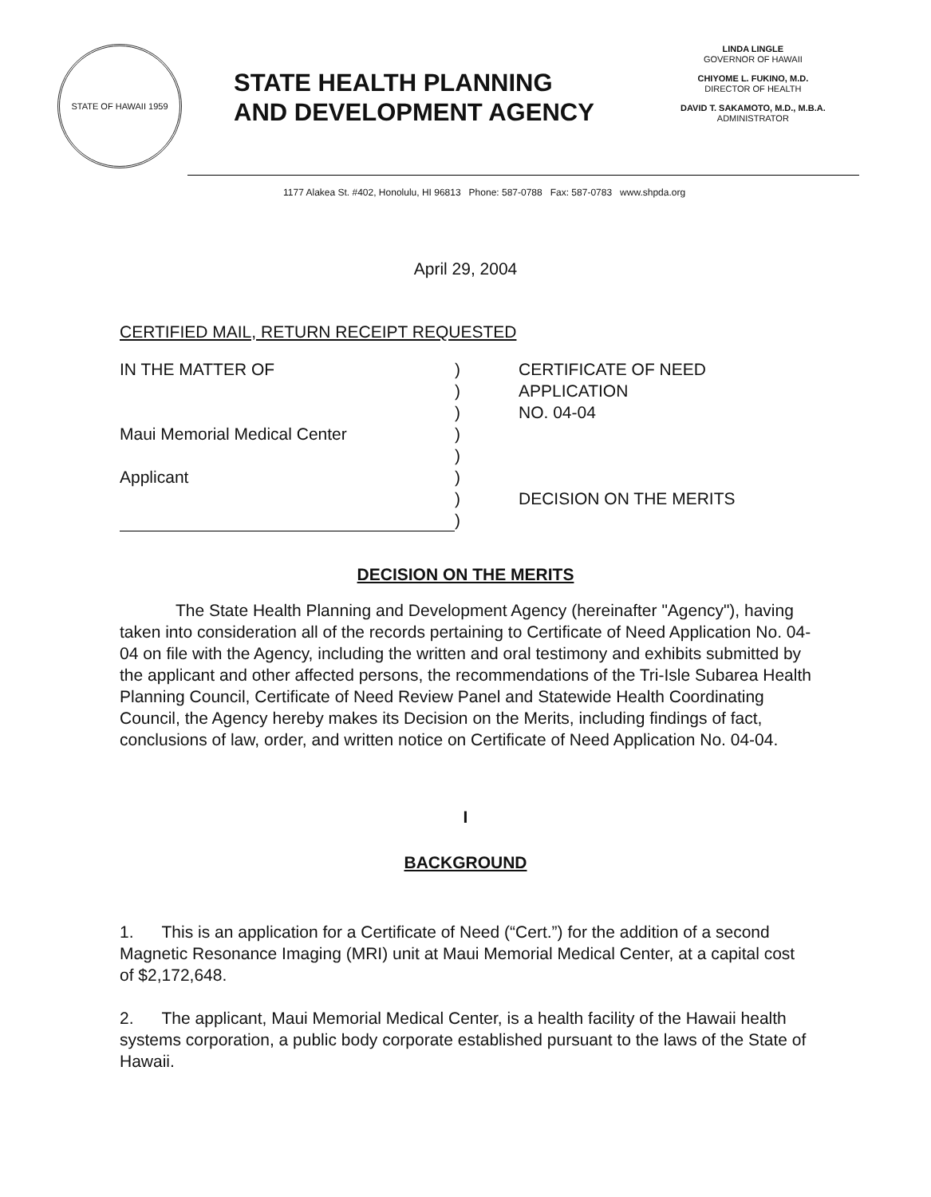STATE OF HAWAII 1959
STATE HEALTH PLANNING
AND DEVELOPMENT AGENCY
LINDA LINGLE
GOVERNOR OF HAWAII
CHIYOME L. FUKINO, M.D.
DIRECTOR OF HEALTH
DAVID T. SAKAMOTO, M.D., M.B.A.
ADMINISTRATOR
1177 Alakea St. #402, Honolulu, HI 96813 Phone: 587-0788 Fax: 587-0783 www.shpda.org
April 29, 2004
CERTIFIED MAIL, RETURN RECEIPT REQUESTED
IN THE MATTER OF
Maui Memorial Medical Center
Applicant
)
)
)
)
)
)
)
)
CERTIFICATE OF NEED
APPLICATION
NO. 04-04
DECISION ON THE MERITS
DECISION ON THE MERITS
The State Health Planning and Development Agency (hereinafter "Agency"), having taken into consideration all of the records pertaining to Certificate of Need Application No. 04-04 on file with the Agency, including the written and oral testimony and exhibits submitted by the applicant and other affected persons, the recommendations of the Tri-Isle Subarea Health Planning Council, Certificate of Need Review Panel and Statewide Health Coordinating Council, the Agency hereby makes its Decision on the Merits, including findings of fact, conclusions of law, order, and written notice on Certificate of Need Application No. 04-04.
I
BACKGROUND
1. This is an application for a Certificate of Need (“Cert.”) for the addition of a second Magnetic Resonance Imaging (MRI) unit at Maui Memorial Medical Center, at a capital cost of $2,172,648.
2. The applicant, Maui Memorial Medical Center, is a health facility of the Hawaii health systems corporation, a public body corporate established pursuant to the laws of the State of Hawaii.